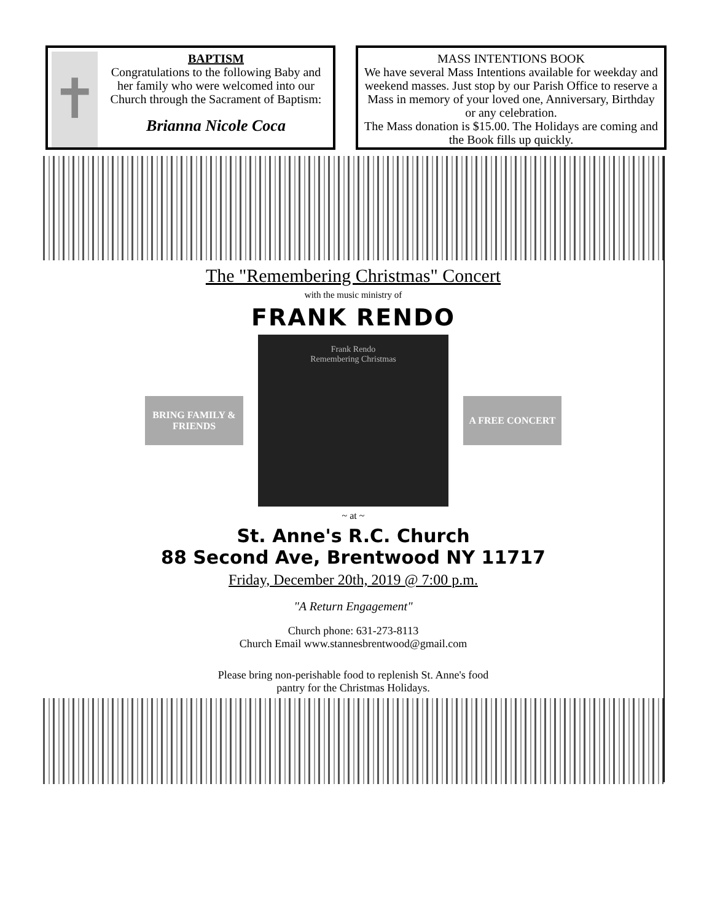✝
BAPTISM
Congratulations to the following Baby and her family who were welcomed into our Church through the Sacrament of Baptism:
Brianna Nicole Coca
MASS INTENTIONS BOOK
We have several Mass Intentions available for weekday and weekend masses. Just stop by our Parish Office to reserve a Mass in memory of your loved one, Anniversary, Birthday or any celebration.
The Mass donation is $15.00. The Holidays are coming and the Book fills up quickly.
The "Remembering Christmas" Concert
with the music ministry of
FRANK RENDO
BRING FAMILY & FRIENDS
Frank Rendo
Remembering Christmas
A FREE CONCERT
~ at ~
St. Anne's R.C. Church
88 Second Ave, Brentwood NY 11717
Friday, December 20th, 2019 @ 7:00 p.m.
"A Return Engagement"
Church phone: 631-273-8113
Church Email www.stannesbrentwood@gmail.com
Please bring non-perishable food to replenish St. Anne's food
pantry for the Christmas Holidays.